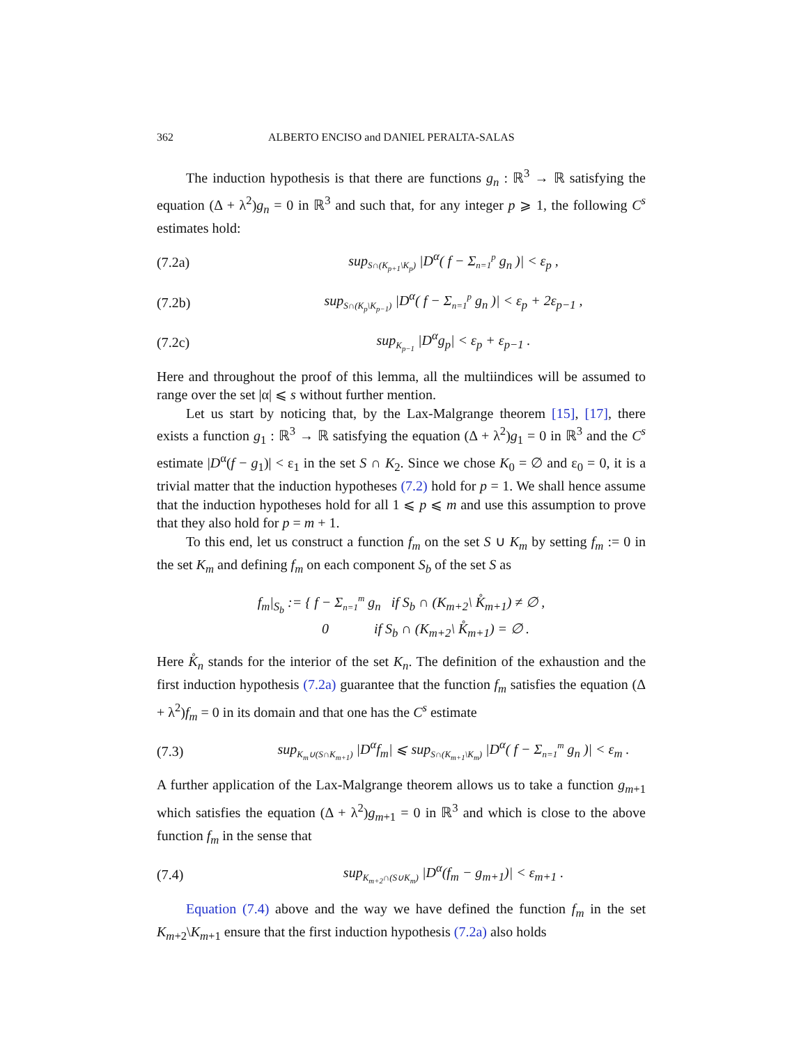362 ALBERTO ENCISO and DANIEL PERALTA-SALAS
The induction hypothesis is that there are functions g<sub>n</sub> : ℝ<sup>3</sup> → ℝ satisfying the equation (Δ + λ<sup>2</sup>)g<sub>n</sub> = 0 in ℝ<sup>3</sup> and such that, for any integer p ⩾ 1, the following C<sup>s</sup> estimates hold:
(7.2a) sup<sub>S∩(K<sub>p+1</sub>\K<sub>p</sub>)</sub> |D<sup>α</sup>( f − Σ<sub>n=1</sub><sup>p</sup> g<sub>n</sub> )| < ε<sub>p</sub> ,
(7.2b) sup<sub>S∩(K<sub>p</sub>\K<sub>p−1</sub>)</sub> |D<sup>α</sup>( f − Σ<sub>n=1</sub><sup>p</sup> g<sub>n</sub> )| < ε<sub>p</sub> + 2ε<sub>p−1</sub> ,
(7.2c) sup<sub>K<sub>p−1</sub></sub> |D<sup>α</sup>g<sub>p</sub>| < ε<sub>p</sub> + ε<sub>p−1</sub> .
Here and throughout the proof of this lemma, all the multiindices will be assumed to range over the set |α| ⩽ s without further mention.
Let us start by noticing that, by the Lax-Malgrange theorem [15], [17], there exists a function g<sub>1</sub> : ℝ<sup>3</sup> → ℝ satisfying the equation (Δ + λ<sup>2</sup>)g<sub>1</sub> = 0 in ℝ<sup>3</sup> and the C<sup>s</sup> estimate |D<sup>α</sup>(f − g<sub>1</sub>)| < ε<sub>1</sub> in the set S ∩ K<sub>2</sub>. Since we chose K<sub>0</sub> = ∅ and ε<sub>0</sub> = 0, it is a trivial matter that the induction hypotheses (7.2) hold for p = 1. We shall hence assume that the induction hypotheses hold for all 1 ⩽ p ⩽ m and use this assumption to prove that they also hold for p = m + 1.
To this end, let us construct a function f<sub>m</sub> on the set S ∪ K<sub>m</sub> by setting f<sub>m</sub> := 0 in the set K<sub>m</sub> and defining f<sub>m</sub> on each component S<sub>b</sub> of the set S as
f<sub>m</sub>|<sub>S<sub>b</sub></sub> := { f − Σ<sub>n=1</sub><sup>m</sup> g<sub>n</sub> if S<sub>b</sub> ∩ (K<sub>m+2</sub>\ K̊<sub>m+1</sub>) ≠ ∅ ,
0 if S<sub>b</sub> ∩ (K<sub>m+2</sub>\ K̊<sub>m+1</sub>) = ∅ .
Here K̊<sub>n</sub> stands for the interior of the set K<sub>n</sub>. The definition of the exhaustion and the first induction hypothesis (7.2a) guarantee that the function f<sub>m</sub> satisfies the equation (Δ + λ<sup>2</sup>)f<sub>m</sub> = 0 in its domain and that one has the C<sup>s</sup> estimate
(7.3) sup<sub>K<sub>m</sub>∪(S∩K<sub>m+1</sub>)</sub> |D<sup>α</sup>f<sub>m</sub>| ⩽ sup<sub>S∩(K<sub>m+1</sub>\K<sub>m</sub>)</sub> |D<sup>α</sup>( f − Σ<sub>n=1</sub><sup>m</sup> g<sub>n</sub> )| < ε<sub>m</sub> .
A further application of the Lax-Malgrange theorem allows us to take a function g<sub>m+1</sub> which satisfies the equation (Δ + λ<sup>2</sup>)g<sub>m+1</sub> = 0 in ℝ<sup>3</sup> and which is close to the above function f<sub>m</sub> in the sense that
(7.4) sup<sub>K<sub>m+2</sub>∩(S∪K<sub>m</sub>)</sub> |D<sup>α</sup>(f<sub>m</sub> − g<sub>m+1</sub>)| < ε<sub>m+1</sub> .
Equation (7.4) above and the way we have defined the function f<sub>m</sub> in the set K<sub>m+2</sub>\K<sub>m+1</sub> ensure that the first induction hypothesis (7.2a) also holds